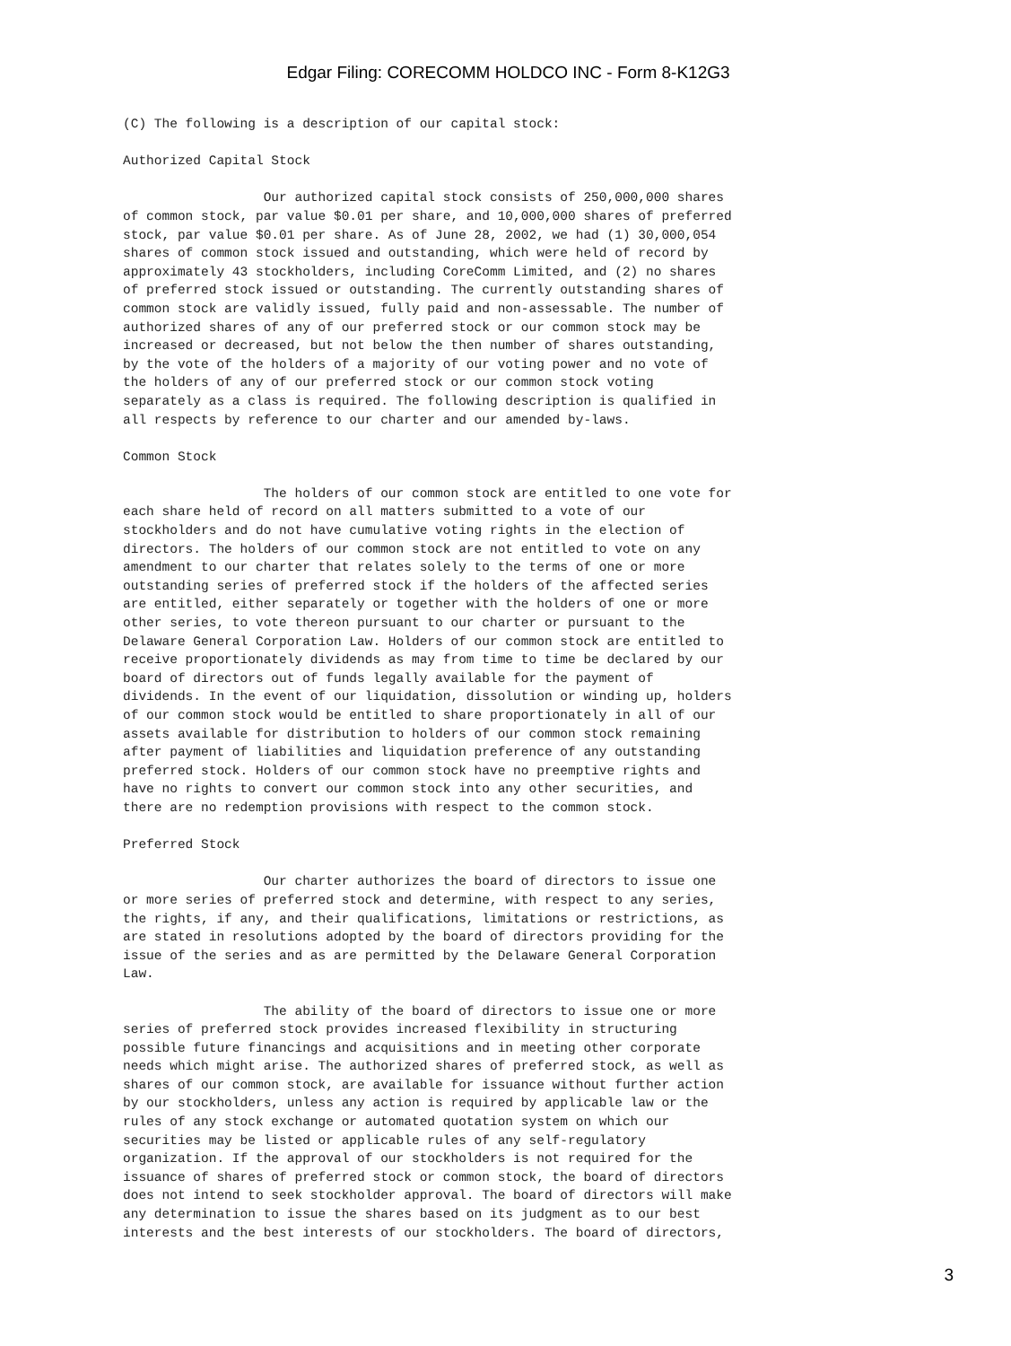Edgar Filing: CORECOMM HOLDCO INC - Form 8-K12G3
(C) The following is a description of our capital stock:

Authorized Capital Stock

                  Our authorized capital stock consists of 250,000,000 shares
of common stock, par value $0.01 per share, and 10,000,000 shares of preferred
stock, par value $0.01 per share. As of June 28, 2002, we had (1) 30,000,054
shares of common stock issued and outstanding, which were held of record by
approximately 43 stockholders, including CoreComm Limited, and (2) no shares
of preferred stock issued or outstanding. The currently outstanding shares of
common stock are validly issued, fully paid and non-assessable. The number of
authorized shares of any of our preferred stock or our common stock may be
increased or decreased, but not below the then number of shares outstanding,
by the vote of the holders of a majority of our voting power and no vote of
the holders of any of our preferred stock or our common stock voting
separately as a class is required. The following description is qualified in
all respects by reference to our charter and our amended by-laws.

Common Stock

                  The holders of our common stock are entitled to one vote for
each share held of record on all matters submitted to a vote of our
stockholders and do not have cumulative voting rights in the election of
directors. The holders of our common stock are not entitled to vote on any
amendment to our charter that relates solely to the terms of one or more
outstanding series of preferred stock if the holders of the affected series
are entitled, either separately or together with the holders of one or more
other series, to vote thereon pursuant to our charter or pursuant to the
Delaware General Corporation Law. Holders of our common stock are entitled to
receive proportionately dividends as may from time to time be declared by our
board of directors out of funds legally available for the payment of
dividends. In the event of our liquidation, dissolution or winding up, holders
of our common stock would be entitled to share proportionately in all of our
assets available for distribution to holders of our common stock remaining
after payment of liabilities and liquidation preference of any outstanding
preferred stock. Holders of our common stock have no preemptive rights and
have no rights to convert our common stock into any other securities, and
there are no redemption provisions with respect to the common stock.

Preferred Stock

                  Our charter authorizes the board of directors to issue one
or more series of preferred stock and determine, with respect to any series,
the rights, if any, and their qualifications, limitations or restrictions, as
are stated in resolutions adopted by the board of directors providing for the
issue of the series and as are permitted by the Delaware General Corporation
Law.

                  The ability of the board of directors to issue one or more
series of preferred stock provides increased flexibility in structuring
possible future financings and acquisitions and in meeting other corporate
needs which might arise. The authorized shares of preferred stock, as well as
shares of our common stock, are available for issuance without further action
by our stockholders, unless any action is required by applicable law or the
rules of any stock exchange or automated quotation system on which our
securities may be listed or applicable rules of any self-regulatory
organization. If the approval of our stockholders is not required for the
issuance of shares of preferred stock or common stock, the board of directors
does not intend to seek stockholder approval. The board of directors will make
any determination to issue the shares based on its judgment as to our best
interests and the best interests of our stockholders. The board of directors,
3